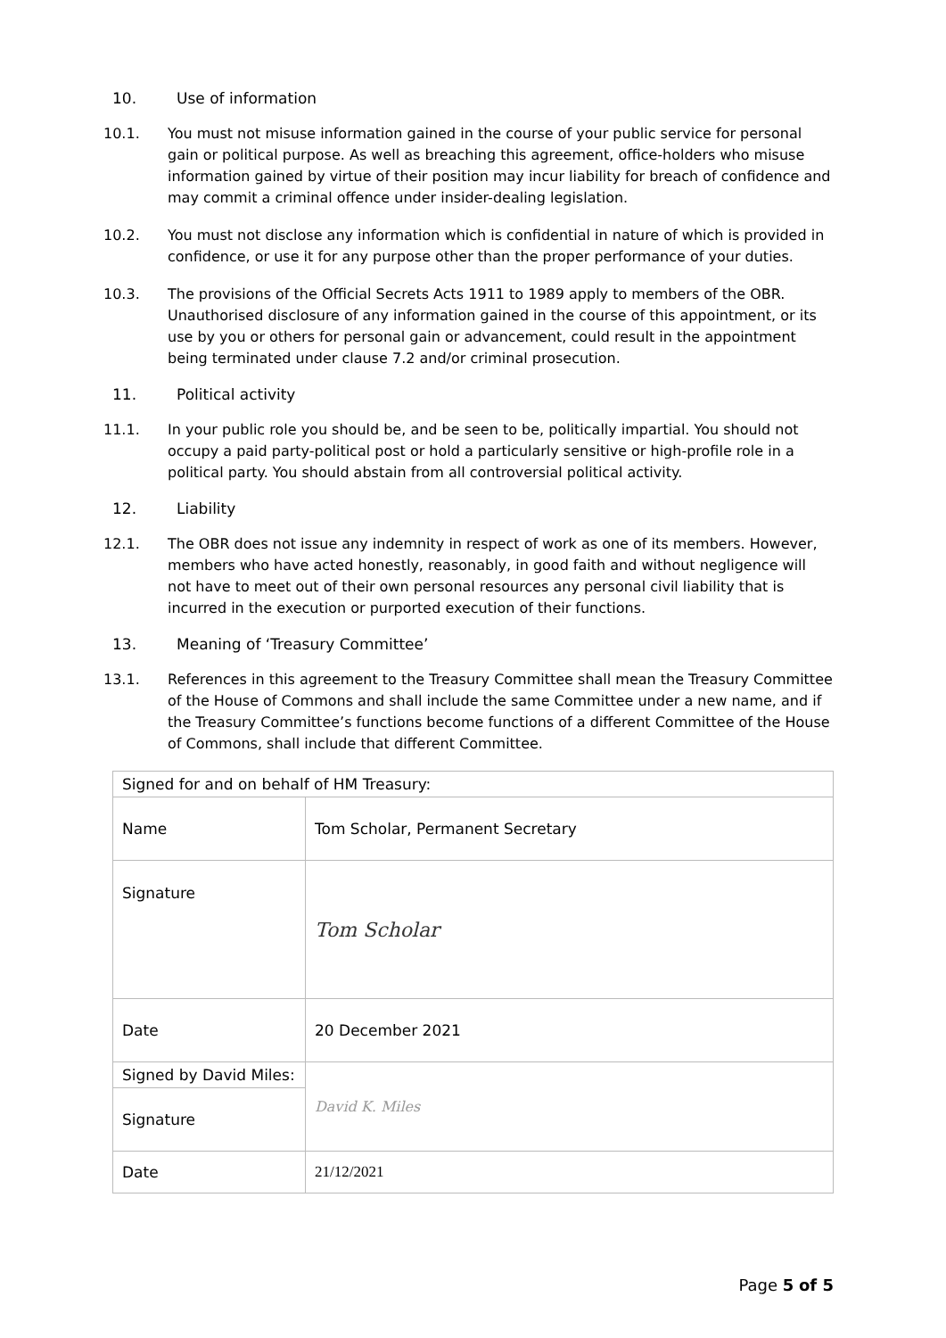10. Use of information
10.1. You must not misuse information gained in the course of your public service for personal gain or political purpose. As well as breaching this agreement, office-holders who misuse information gained by virtue of their position may incur liability for breach of confidence and may commit a criminal offence under insider-dealing legislation.
10.2. You must not disclose any information which is confidential in nature of which is provided in confidence, or use it for any purpose other than the proper performance of your duties.
10.3. The provisions of the Official Secrets Acts 1911 to 1989 apply to members of the OBR. Unauthorised disclosure of any information gained in the course of this appointment, or its use by you or others for personal gain or advancement, could result in the appointment being terminated under clause 7.2 and/or criminal prosecution.
11. Political activity
11.1. In your public role you should be, and be seen to be, politically impartial. You should not occupy a paid party-political post or hold a particularly sensitive or high-profile role in a political party. You should abstain from all controversial political activity.
12. Liability
12.1. The OBR does not issue any indemnity in respect of work as one of its members. However, members who have acted honestly, reasonably, in good faith and without negligence will not have to meet out of their own personal resources any personal civil liability that is incurred in the execution or purported execution of their functions.
13. Meaning of ‘Treasury Committee’
13.1. References in this agreement to the Treasury Committee shall mean the Treasury Committee of the House of Commons and shall include the same Committee under a new name, and if the Treasury Committee’s functions become functions of a different Committee of the House of Commons, shall include that different Committee.
| Signed for and on behalf of HM Treasury: | |
| Name | Tom Scholar, Permanent Secretary |
| Signature | Tom Scholar |
| Date | 20 December 2021 |
| Signed by David Miles: | David K. Miles |
| Signature | |
| Date | 21/12/2021 |
Page 5 of 5